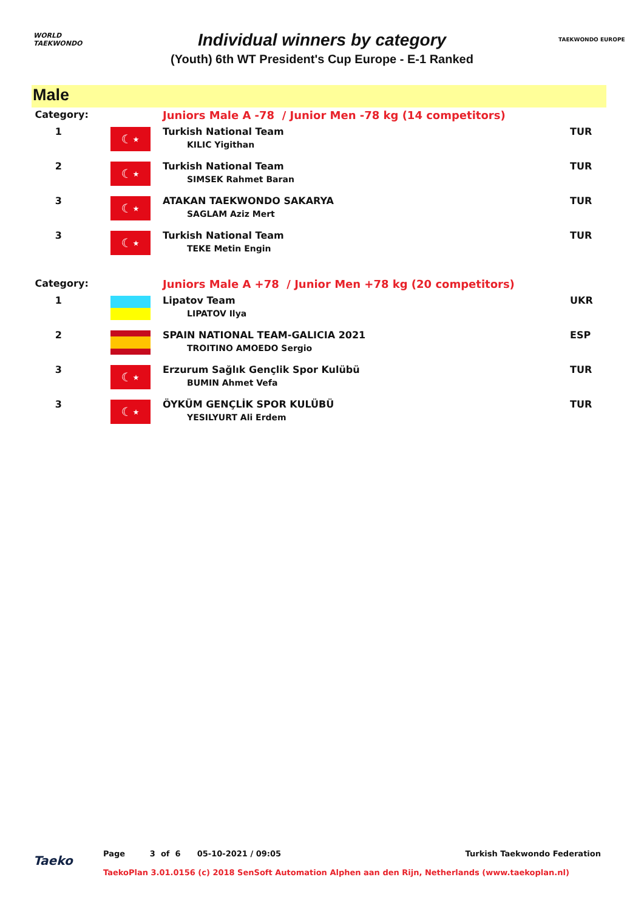WORLD
TAEKWONDO
Individual winners by category
(Youth) 6th WT President's Cup Europe - E-1 Ranked
TAEKWONDO EUROPE
Male
| Category: | | Juniors Male A -78 / Junior Men -78 kg (14 competitors) | |
| 1 | ☾⋆ | Turkish National Team KILIC Yigithan | TUR |
| 2 | ☾⋆ | Turkish National Team SIMSEK Rahmet Baran | TUR |
| 3 | ☾⋆ | ATAKAN TAEKWONDO SAKARYA SAGLAM Aziz Mert | TUR |
| 3 | ☾⋆ | Turkish National Team TEKE Metin Engin | TUR |
| Category: | | Juniors Male A +78 / Junior Men +78 kg (20 competitors) | |
| 1 | | Lipatov Team LIPATOV Ilya | UKR |
| 2 | | SPAIN NATIONAL TEAM-GALICIA 2021 TROITINO AMOEDO Sergio | ESP |
| 3 | ☾⋆ | Erzurum Sağlık Gençlik Spor Kulübü BUMIN Ahmet Vefa | TUR |
| 3 | ☾⋆ | ÖYKÜM GENÇLİK SPOR KULÜBÜ YESILYURT Ali Erdem | TUR |
Taeko
Page 3 of 6 05-10-2021 / 09:05 Turkish Taekwondo Federation
TaekoPlan 3.01.0156 (c) 2018 SenSoft Automation Alphen aan den Rijn, Netherlands (www.taekoplan.nl)